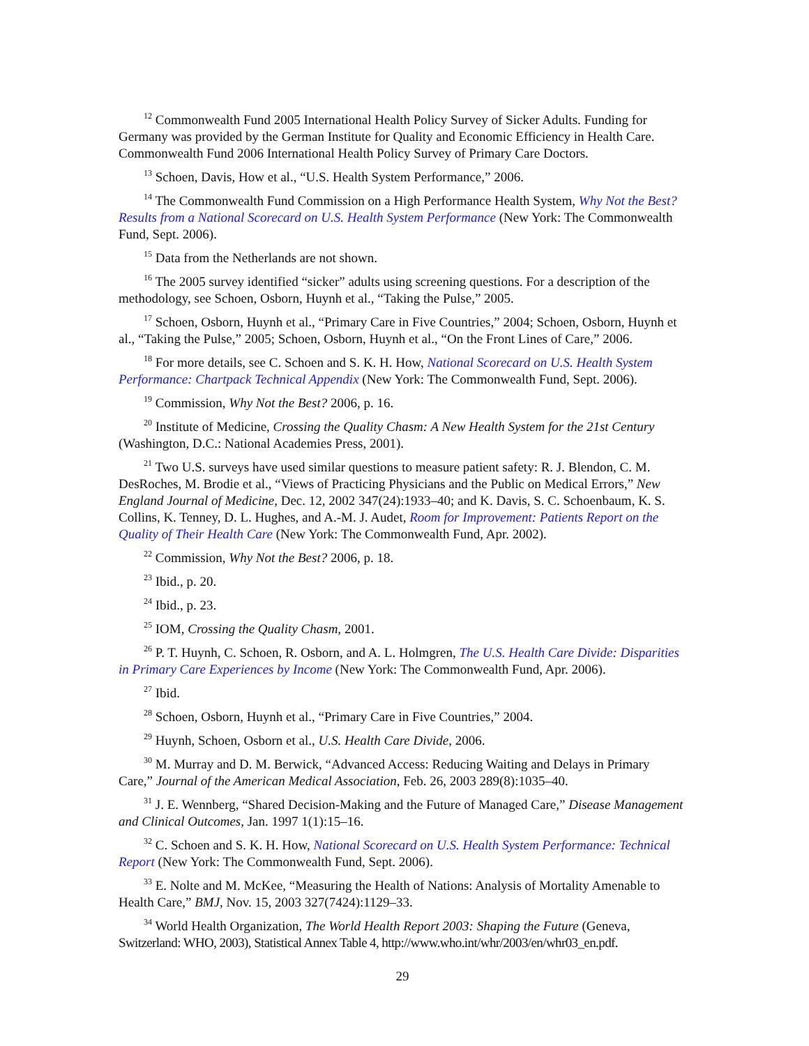<sup>12</sup> Commonwealth Fund 2005 International Health Policy Survey of Sicker Adults. Funding for Germany was provided by the German Institute for Quality and Economic Efficiency in Health Care. Commonwealth Fund 2006 International Health Policy Survey of Primary Care Doctors.
<sup>13</sup> Schoen, Davis, How et al., “U.S. Health System Performance,” 2006.
<sup>14</sup> The Commonwealth Fund Commission on a High Performance Health System, Why Not the Best? Results from a National Scorecard on U.S. Health System Performance (New York: The Commonwealth Fund, Sept. 2006).
<sup>15</sup> Data from the Netherlands are not shown.
<sup>16</sup> The 2005 survey identified “sicker” adults using screening questions. For a description of the methodology, see Schoen, Osborn, Huynh et al., “Taking the Pulse,” 2005.
<sup>17</sup> Schoen, Osborn, Huynh et al., “Primary Care in Five Countries,” 2004; Schoen, Osborn, Huynh et al., “Taking the Pulse,” 2005; Schoen, Osborn, Huynh et al., “On the Front Lines of Care,” 2006.
<sup>18</sup> For more details, see C. Schoen and S. K. H. How, National Scorecard on U.S. Health System Performance: Chartpack Technical Appendix (New York: The Commonwealth Fund, Sept. 2006).
<sup>19</sup> Commission, Why Not the Best? 2006, p. 16.
<sup>20</sup> Institute of Medicine, Crossing the Quality Chasm: A New Health System for the 21st Century (Washington, D.C.: National Academies Press, 2001).
<sup>21</sup> Two U.S. surveys have used similar questions to measure patient safety: R. J. Blendon, C. M. DesRoches, M. Brodie et al., “Views of Practicing Physicians and the Public on Medical Errors,” New England Journal of Medicine, Dec. 12, 2002 347(24):1933–40; and K. Davis, S. C. Schoenbaum, K. S. Collins, K. Tenney, D. L. Hughes, and A.-M. J. Audet, Room for Improvement: Patients Report on the Quality of Their Health Care (New York: The Commonwealth Fund, Apr. 2002).
<sup>22</sup> Commission, Why Not the Best? 2006, p. 18.
<sup>23</sup> Ibid., p. 20.
<sup>24</sup> Ibid., p. 23.
<sup>25</sup> IOM, Crossing the Quality Chasm, 2001.
<sup>26</sup> P. T. Huynh, C. Schoen, R. Osborn, and A. L. Holmgren, The U.S. Health Care Divide: Disparities in Primary Care Experiences by Income (New York: The Commonwealth Fund, Apr. 2006).
<sup>27</sup> Ibid.
<sup>28</sup> Schoen, Osborn, Huynh et al., “Primary Care in Five Countries,” 2004.
<sup>29</sup> Huynh, Schoen, Osborn et al., U.S. Health Care Divide, 2006.
<sup>30</sup> M. Murray and D. M. Berwick, “Advanced Access: Reducing Waiting and Delays in Primary Care,” Journal of the American Medical Association, Feb. 26, 2003 289(8):1035–40.
<sup>31</sup> J. E. Wennberg, “Shared Decision-Making and the Future of Managed Care,” Disease Management and Clinical Outcomes, Jan. 1997 1(1):15–16.
<sup>32</sup> C. Schoen and S. K. H. How, National Scorecard on U.S. Health System Performance: Technical Report (New York: The Commonwealth Fund, Sept. 2006).
<sup>33</sup> E. Nolte and M. McKee, “Measuring the Health of Nations: Analysis of Mortality Amenable to Health Care,” BMJ, Nov. 15, 2003 327(7424):1129–33.
<sup>34</sup> World Health Organization, The World Health Report 2003: Shaping the Future (Geneva, Switzerland: WHO, 2003), Statistical Annex Table 4, http://www.who.int/whr/2003/en/whr03_en.pdf.
29